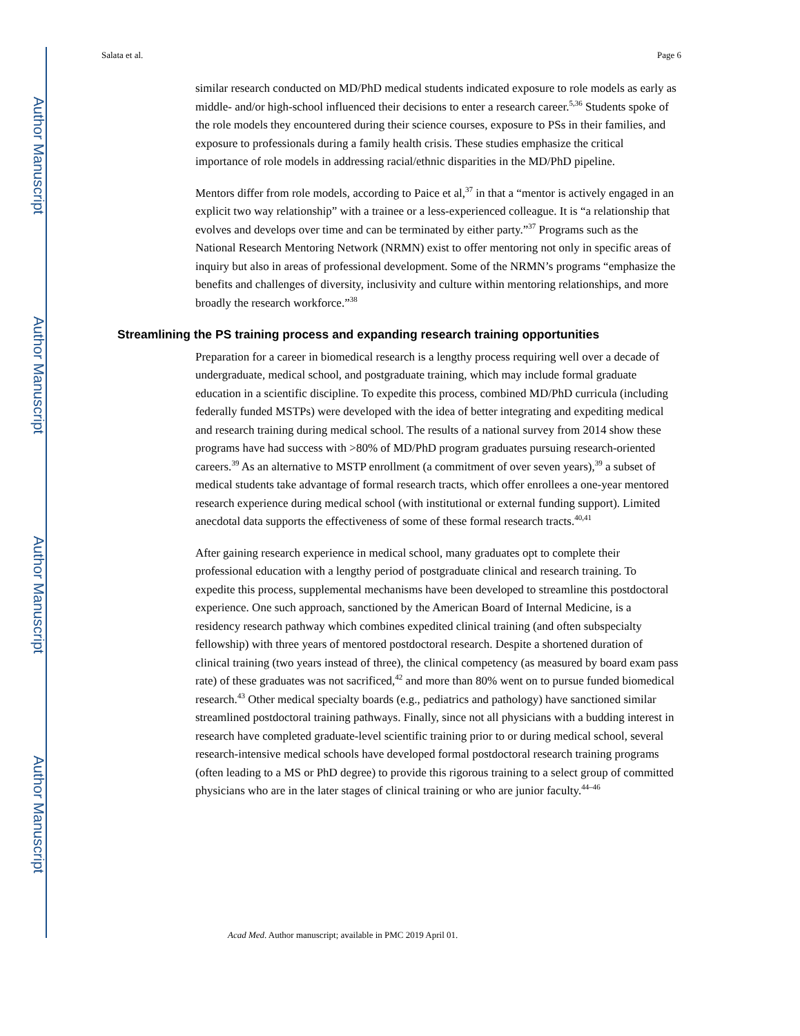Author Manuscript
Author Manuscript
Author Manuscript
Author Manuscript
Salata et al. Page 6
similar research conducted on MD/PhD medical students indicated exposure to role models as early as middle- and/or high-school influenced their decisions to enter a research career.<sup>5,36</sup> Students spoke of the role models they encountered during their science courses, exposure to PSs in their families, and exposure to professionals during a family health crisis. These studies emphasize the critical importance of role models in addressing racial/ethnic disparities in the MD/PhD pipeline.
Mentors differ from role models, according to Paice et al,<sup>37</sup> in that a “mentor is actively engaged in an explicit two way relationship” with a trainee or a less-experienced colleague. It is “a relationship that evolves and develops over time and can be terminated by either party.”<sup>37</sup> Programs such as the National Research Mentoring Network (NRMN) exist to offer mentoring not only in specific areas of inquiry but also in areas of professional development. Some of the NRMN’s programs “emphasize the benefits and challenges of diversity, inclusivity and culture within mentoring relationships, and more broadly the research workforce.”<sup>38</sup>
Streamlining the PS training process and expanding research training opportunities
Preparation for a career in biomedical research is a lengthy process requiring well over a decade of undergraduate, medical school, and postgraduate training, which may include formal graduate education in a scientific discipline. To expedite this process, combined MD/PhD curricula (including federally funded MSTPs) were developed with the idea of better integrating and expediting medical and research training during medical school. The results of a national survey from 2014 show these programs have had success with >80% of MD/PhD program graduates pursuing research-oriented careers.<sup>39</sup> As an alternative to MSTP enrollment (a commitment of over seven years),<sup>39</sup> a subset of medical students take advantage of formal research tracts, which offer enrollees a one-year mentored research experience during medical school (with institutional or external funding support). Limited anecdotal data supports the effectiveness of some of these formal research tracts.<sup>40,41</sup>
After gaining research experience in medical school, many graduates opt to complete their professional education with a lengthy period of postgraduate clinical and research training. To expedite this process, supplemental mechanisms have been developed to streamline this postdoctoral experience. One such approach, sanctioned by the American Board of Internal Medicine, is a residency research pathway which combines expedited clinical training (and often subspecialty fellowship) with three years of mentored postdoctoral research. Despite a shortened duration of clinical training (two years instead of three), the clinical competency (as measured by board exam pass rate) of these graduates was not sacrificed,<sup>42</sup> and more than 80% went on to pursue funded biomedical research.<sup>43</sup> Other medical specialty boards (e.g., pediatrics and pathology) have sanctioned similar streamlined postdoctoral training pathways. Finally, since not all physicians with a budding interest in research have completed graduate-level scientific training prior to or during medical school, several research-intensive medical schools have developed formal postdoctoral research training programs (often leading to a MS or PhD degree) to provide this rigorous training to a select group of committed physicians who are in the later stages of clinical training or who are junior faculty.<sup>44–46</sup>
Acad Med. Author manuscript; available in PMC 2019 April 01.